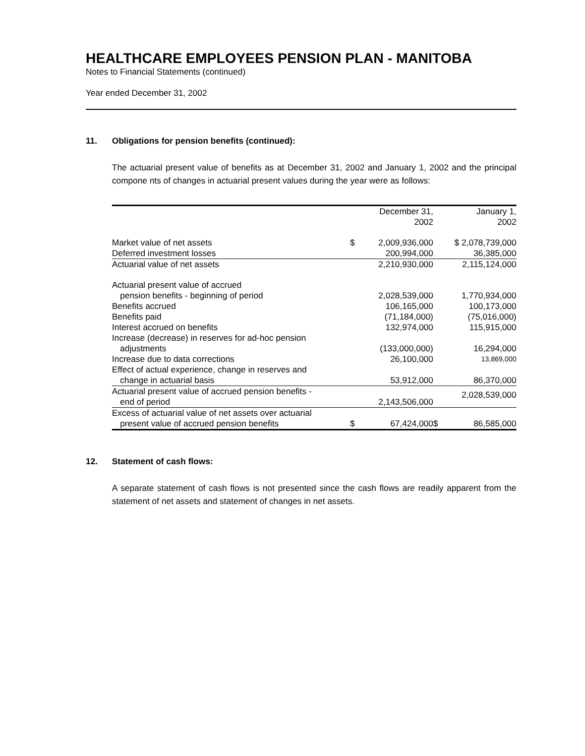HEALTHCARE EMPLOYEES PENSION PLAN - MANITOBA
Notes to Financial Statements (continued)
Year ended December 31, 2002
11. Obligations for pension benefits (continued):
The actuarial present value of benefits as at December 31, 2002 and January 1, 2002 and the principal compone nts of changes in actuarial present values during the year were as follows:
| | December 31, 2002 | | January 1, 2002 | |
| --- | --- | --- | --- | --- |
| Market value of net assets | $ | 2,009,936,000 | | $ 2,078,739,000 |
| Deferred investment losses | | 200,994,000 | | 36,385,000 |
| Actuarial value of net assets | | 2,210,930,000 | | 2,115,124,000 |
| Actuarial present value of accrued pension benefits - beginning of period | | 2,028,539,000 | | 1,770,934,000 |
| Benefits accrued | | 106,165,000 | | 100,173,000 |
| Benefits paid | | (71,184,000) | | (75,016,000) |
| Interest accrued on benefits | | 132,974,000 | | 115,915,000 |
| Increase (decrease) in reserves for ad-hoc pension adjustments | | (133,000,000) | | 16,294,000 |
| Increase due to data corrections | | 26,100,000 | | 13,869,000 |
| Effect of actual experience, change in reserves and change in actuarial basis | | 53,912,000 | | 86,370,000 |
| Actuarial present value of accrued pension benefits - end of period | | 2,143,506,000 | | 2,028,539,000 |
| Excess of actuarial value of net assets over actuarial present value of accrued pension benefits | $ | 67,424,000 | $ | 86,585,000 |
12. Statement of cash flows:
A separate statement of cash flows is not presented since the cash flows are readily apparent from the statement of net assets and statement of changes in net assets.